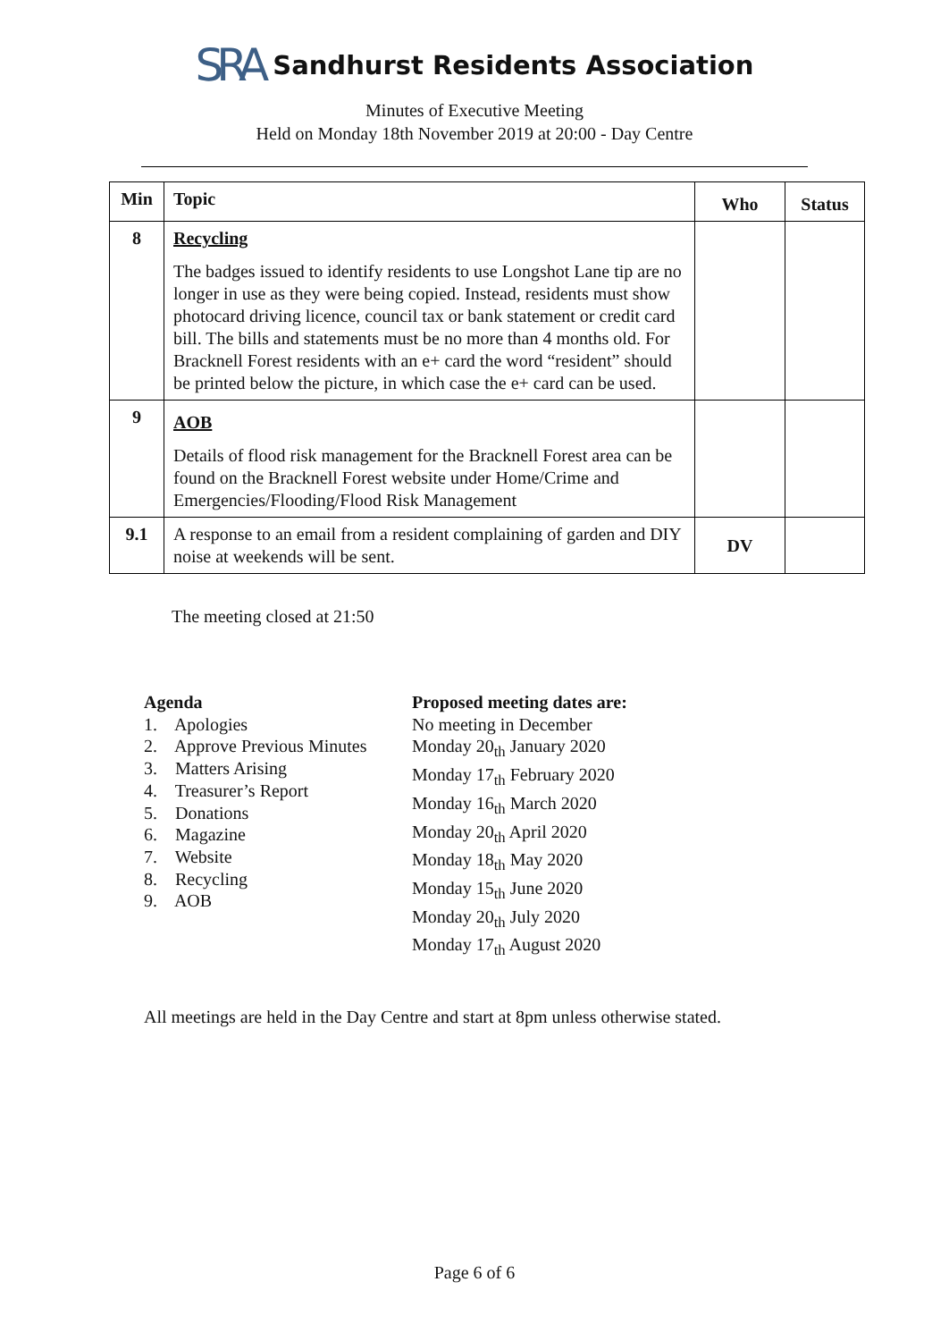SRA Sandhurst Residents Association
Minutes of Executive Meeting
Held on Monday 18th November 2019 at 20:00 - Day Centre
| Min | Topic | Who | Status |
| --- | --- | --- | --- |
| 8 | Recycling The badges issued to identify residents to use Longshot Lane tip are no longer in use as they were being copied. Instead, residents must show photocard driving licence, council tax or bank statement or credit card bill. The bills and statements must be no more than 4 months old. For Bracknell Forest residents with an e+ card the word “resident” should be printed below the picture, in which case the e+ card can be used. | | |
| 9 | AOB Details of flood risk management for the Bracknell Forest area can be found on the Bracknell Forest website under Home/Crime and Emergencies/Flooding/Flood Risk Management | | |
| 9.1 | A response to an email from a resident complaining of garden and DIY noise at weekends will be sent. | DV | |
The meeting closed at 21:50
Agenda
1. Apologies
2. Approve Previous Minutes
3. Matters Arising
4. Treasurer’s Report
5. Donations
6. Magazine
7. Website
8. Recycling
9. AOB
Proposed meeting dates are:
No meeting in December
Monday 20<sub>th</sub> January 2020
Monday 17<sub>th</sub> February 2020
Monday 16<sub>th</sub> March 2020
Monday 20<sub>th</sub> April 2020
Monday 18<sub>th</sub> May 2020
Monday 15<sub>th</sub> June 2020
Monday 20<sub>th</sub> July 2020
Monday 17<sub>th</sub> August 2020
All meetings are held in the Day Centre and start at 8pm unless otherwise stated.
Page 6 of 6